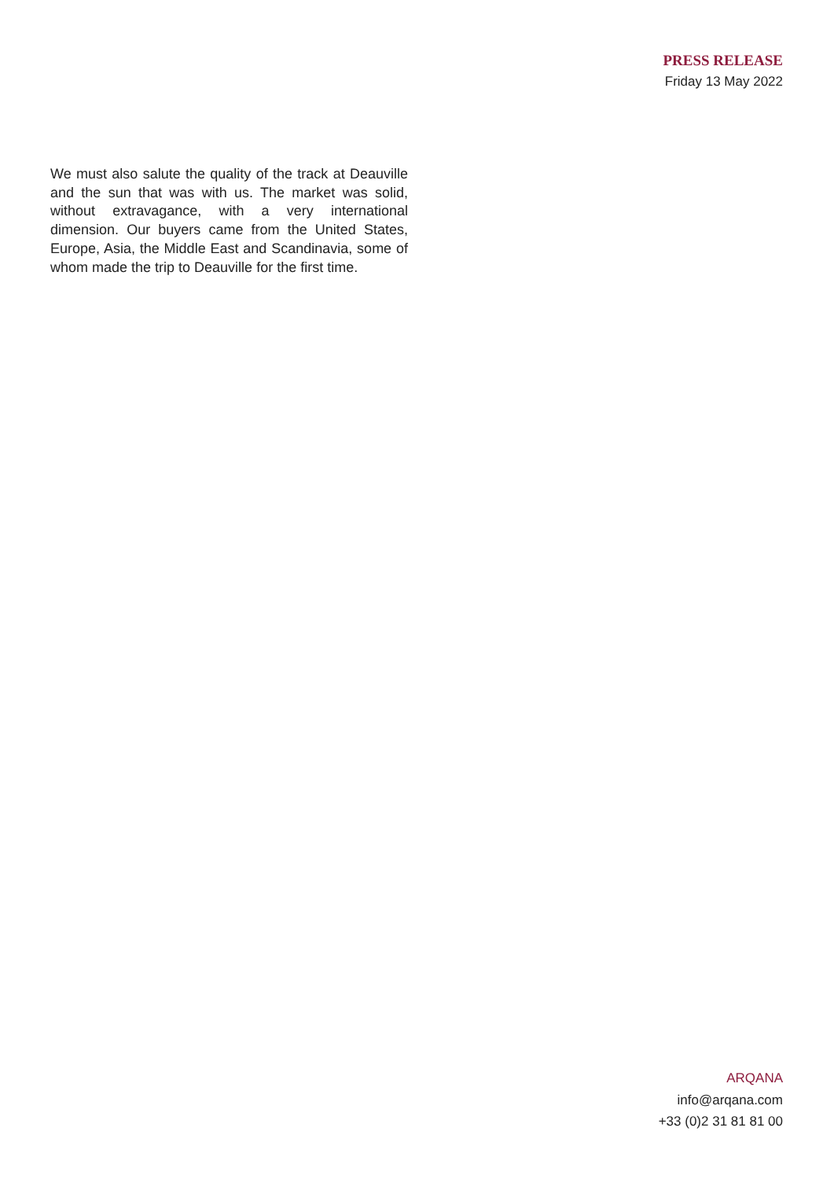PRESS RELEASE
Friday 13 May 2022
We must also salute the quality of the track at Deauville and the sun that was with us. The market was solid, without extravagance, with a very international dimension. Our buyers came from the United States, Europe, Asia, the Middle East and Scandinavia, some of whom made the trip to Deauville for the first time.
ARQANA
info@arqana.com
+33 (0)2 31 81 81 00